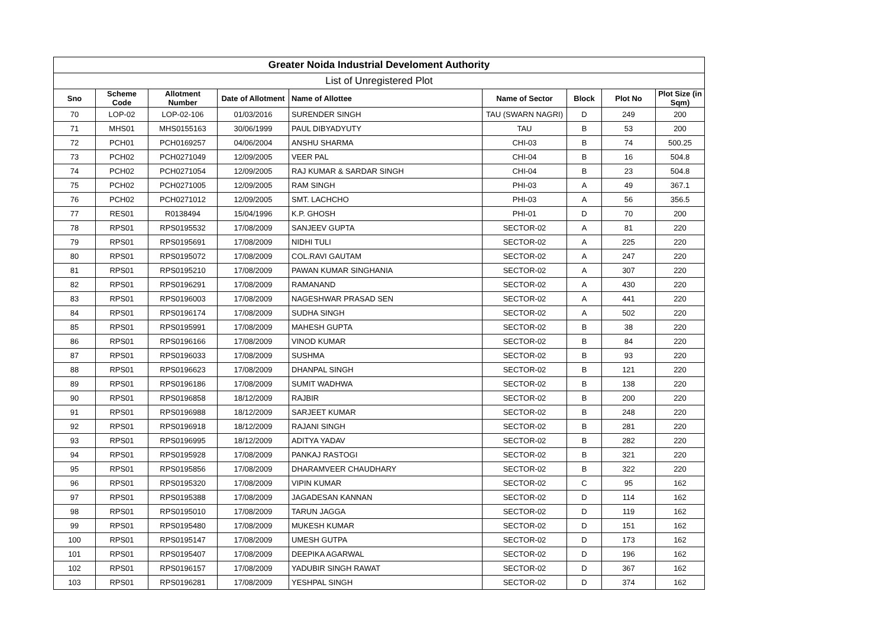| Greater Noida Industrial Develoment Authority | | | | | | | | |
| List of Unregistered Plot | | | | | | | | |
| Sno | Scheme Code | Allotment Number | Date of Allotment | Name of Allottee | Name of Sector | Block | Plot No | Plot Size (in Sqm) |
| 70 | LOP-02 | LOP-02-106 | 01/03/2016 | SURENDER SINGH | TAU (SWARN NAGRI) | D | 249 | 200 |
| 71 | MHS01 | MHS0155163 | 30/06/1999 | PAUL DIBYADYUTY | TAU | B | 53 | 200 |
| 72 | PCH01 | PCH0169257 | 04/06/2004 | ANSHU SHARMA | CHI-03 | B | 74 | 500.25 |
| 73 | PCH02 | PCH0271049 | 12/09/2005 | VEER PAL | CHI-04 | B | 16 | 504.8 |
| 74 | PCH02 | PCH0271054 | 12/09/2005 | RAJ KUMAR & SARDAR SINGH | CHI-04 | B | 23 | 504.8 |
| 75 | PCH02 | PCH0271005 | 12/09/2005 | RAM SINGH | PHI-03 | A | 49 | 367.1 |
| 76 | PCH02 | PCH0271012 | 12/09/2005 | SMT. LACHCHO | PHI-03 | A | 56 | 356.5 |
| 77 | RES01 | R0138494 | 15/04/1996 | K.P. GHOSH | PHI-01 | D | 70 | 200 |
| 78 | RPS01 | RPS0195532 | 17/08/2009 | SANJEEV GUPTA | SECTOR-02 | A | 81 | 220 |
| 79 | RPS01 | RPS0195691 | 17/08/2009 | NIDHI TULI | SECTOR-02 | A | 225 | 220 |
| 80 | RPS01 | RPS0195072 | 17/08/2009 | COL.RAVI GAUTAM | SECTOR-02 | A | 247 | 220 |
| 81 | RPS01 | RPS0195210 | 17/08/2009 | PAWAN KUMAR SINGHANIA | SECTOR-02 | A | 307 | 220 |
| 82 | RPS01 | RPS0196291 | 17/08/2009 | RAMANAND | SECTOR-02 | A | 430 | 220 |
| 83 | RPS01 | RPS0196003 | 17/08/2009 | NAGESHWAR PRASAD SEN | SECTOR-02 | A | 441 | 220 |
| 84 | RPS01 | RPS0196174 | 17/08/2009 | SUDHA SINGH | SECTOR-02 | A | 502 | 220 |
| 85 | RPS01 | RPS0195991 | 17/08/2009 | MAHESH GUPTA | SECTOR-02 | B | 38 | 220 |
| 86 | RPS01 | RPS0196166 | 17/08/2009 | VINOD KUMAR | SECTOR-02 | B | 84 | 220 |
| 87 | RPS01 | RPS0196033 | 17/08/2009 | SUSHMA | SECTOR-02 | B | 93 | 220 |
| 88 | RPS01 | RPS0196623 | 17/08/2009 | DHANPAL SINGH | SECTOR-02 | B | 121 | 220 |
| 89 | RPS01 | RPS0196186 | 17/08/2009 | SUMIT WADHWA | SECTOR-02 | B | 138 | 220 |
| 90 | RPS01 | RPS0196858 | 18/12/2009 | RAJBIR | SECTOR-02 | B | 200 | 220 |
| 91 | RPS01 | RPS0196988 | 18/12/2009 | SARJEET KUMAR | SECTOR-02 | B | 248 | 220 |
| 92 | RPS01 | RPS0196918 | 18/12/2009 | RAJANI SINGH | SECTOR-02 | B | 281 | 220 |
| 93 | RPS01 | RPS0196995 | 18/12/2009 | ADITYA YADAV | SECTOR-02 | B | 282 | 220 |
| 94 | RPS01 | RPS0195928 | 17/08/2009 | PANKAJ RASTOGI | SECTOR-02 | B | 321 | 220 |
| 95 | RPS01 | RPS0195856 | 17/08/2009 | DHARAMVEER CHAUDHARY | SECTOR-02 | B | 322 | 220 |
| 96 | RPS01 | RPS0195320 | 17/08/2009 | VIPIN KUMAR | SECTOR-02 | C | 95 | 162 |
| 97 | RPS01 | RPS0195388 | 17/08/2009 | JAGADESAN KANNAN | SECTOR-02 | D | 114 | 162 |
| 98 | RPS01 | RPS0195010 | 17/08/2009 | TARUN JAGGA | SECTOR-02 | D | 119 | 162 |
| 99 | RPS01 | RPS0195480 | 17/08/2009 | MUKESH KUMAR | SECTOR-02 | D | 151 | 162 |
| 100 | RPS01 | RPS0195147 | 17/08/2009 | UMESH GUTPA | SECTOR-02 | D | 173 | 162 |
| 101 | RPS01 | RPS0195407 | 17/08/2009 | DEEPIKA AGARWAL | SECTOR-02 | D | 196 | 162 |
| 102 | RPS01 | RPS0196157 | 17/08/2009 | YADUBIR SINGH RAWAT | SECTOR-02 | D | 367 | 162 |
| 103 | RPS01 | RPS0196281 | 17/08/2009 | YESHPAL SINGH | SECTOR-02 | D | 374 | 162 |